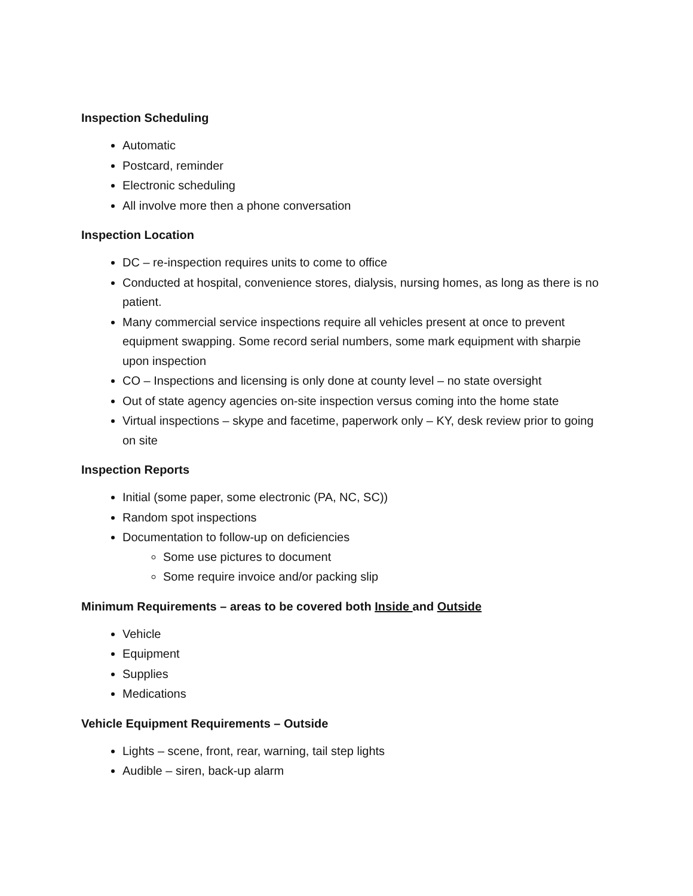Inspection Scheduling
Automatic
Postcard, reminder
Electronic scheduling
All involve more then a phone conversation
Inspection Location
DC – re-inspection requires units to come to office
Conducted at hospital, convenience stores, dialysis, nursing homes, as long as there is no patient.
Many commercial service inspections require all vehicles present at once to prevent equipment swapping. Some record serial numbers, some mark equipment with sharpie upon inspection
CO – Inspections and licensing is only done at county level – no state oversight
Out of state agency agencies on-site inspection versus coming into the home state
Virtual inspections – skype and facetime, paperwork only – KY, desk review prior to going on site
Inspection Reports
Initial (some paper, some electronic (PA, NC, SC))
Random spot inspections
Documentation to follow-up on deficiencies
Some use pictures to document
Some require invoice and/or packing slip
Minimum Requirements – areas to be covered both Inside and Outside
Vehicle
Equipment
Supplies
Medications
Vehicle Equipment Requirements – Outside
Lights – scene, front, rear, warning, tail step lights
Audible – siren, back-up alarm